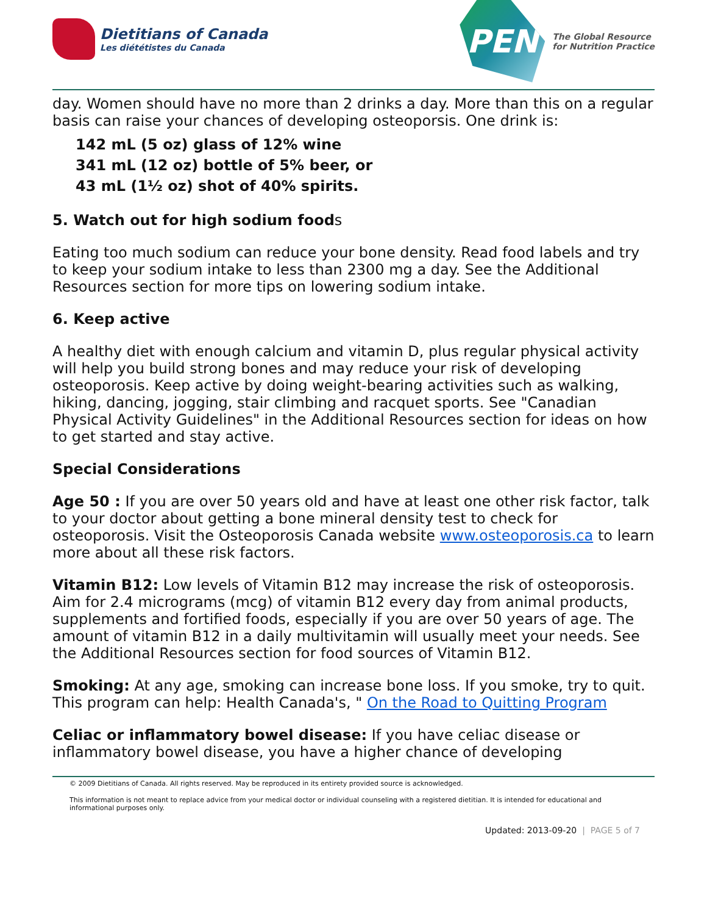Dietitians of Canada
Les diététistes du Canada
PEN
The Global Resource
for Nutrition Practice
day. Women should have no more than 2 drinks a day. More than this on a regular basis can raise your chances of developing osteoporsis. One drink is:
142 mL (5 oz) glass of 12% wine
341 mL (12 oz) bottle of 5% beer, or
43 mL (1½ oz) shot of 40% spirits.
5. Watch out for high sodium foods
Eating too much sodium can reduce your bone density. Read food labels and try to keep your sodium intake to less than 2300 mg a day. See the Additional Resources section for more tips on lowering sodium intake.
6. Keep active
A healthy diet with enough calcium and vitamin D, plus regular physical activity will help you build strong bones and may reduce your risk of developing osteoporosis. Keep active by doing weight-bearing activities such as walking, hiking, dancing, jogging, stair climbing and racquet sports. See "Canadian Physical Activity Guidelines" in the Additional Resources section for ideas on how to get started and stay active.
Special Considerations
Age 50 : If you are over 50 years old and have at least one other risk factor, talk to your doctor about getting a bone mineral density test to check for osteoporosis. Visit the Osteoporosis Canada website www.osteoporosis.ca to learn more about all these risk factors.
Vitamin B12: Low levels of Vitamin B12 may increase the risk of osteoporosis. Aim for 2.4 micrograms (mcg) of vitamin B12 every day from animal products, supplements and fortified foods, especially if you are over 50 years of age. The amount of vitamin B12 in a daily multivitamin will usually meet your needs. See the Additional Resources section for food sources of Vitamin B12.
Smoking: At any age, smoking can increase bone loss. If you smoke, try to quit. This program can help: Health Canada's, " On the Road to Quitting Program
Celiac or inflammatory bowel disease: If you have celiac disease or inflammatory bowel disease, you have a higher chance of developing
© 2009 Dietitians of Canada. All rights reserved. May be reproduced in its entirety provided source is acknowledged.
This information is not meant to replace advice from your medical doctor or individual counseling with a registered dietitian. It is intended for educational and informational purposes only.
Updated: 2013-09-20 | PAGE 5 of 7